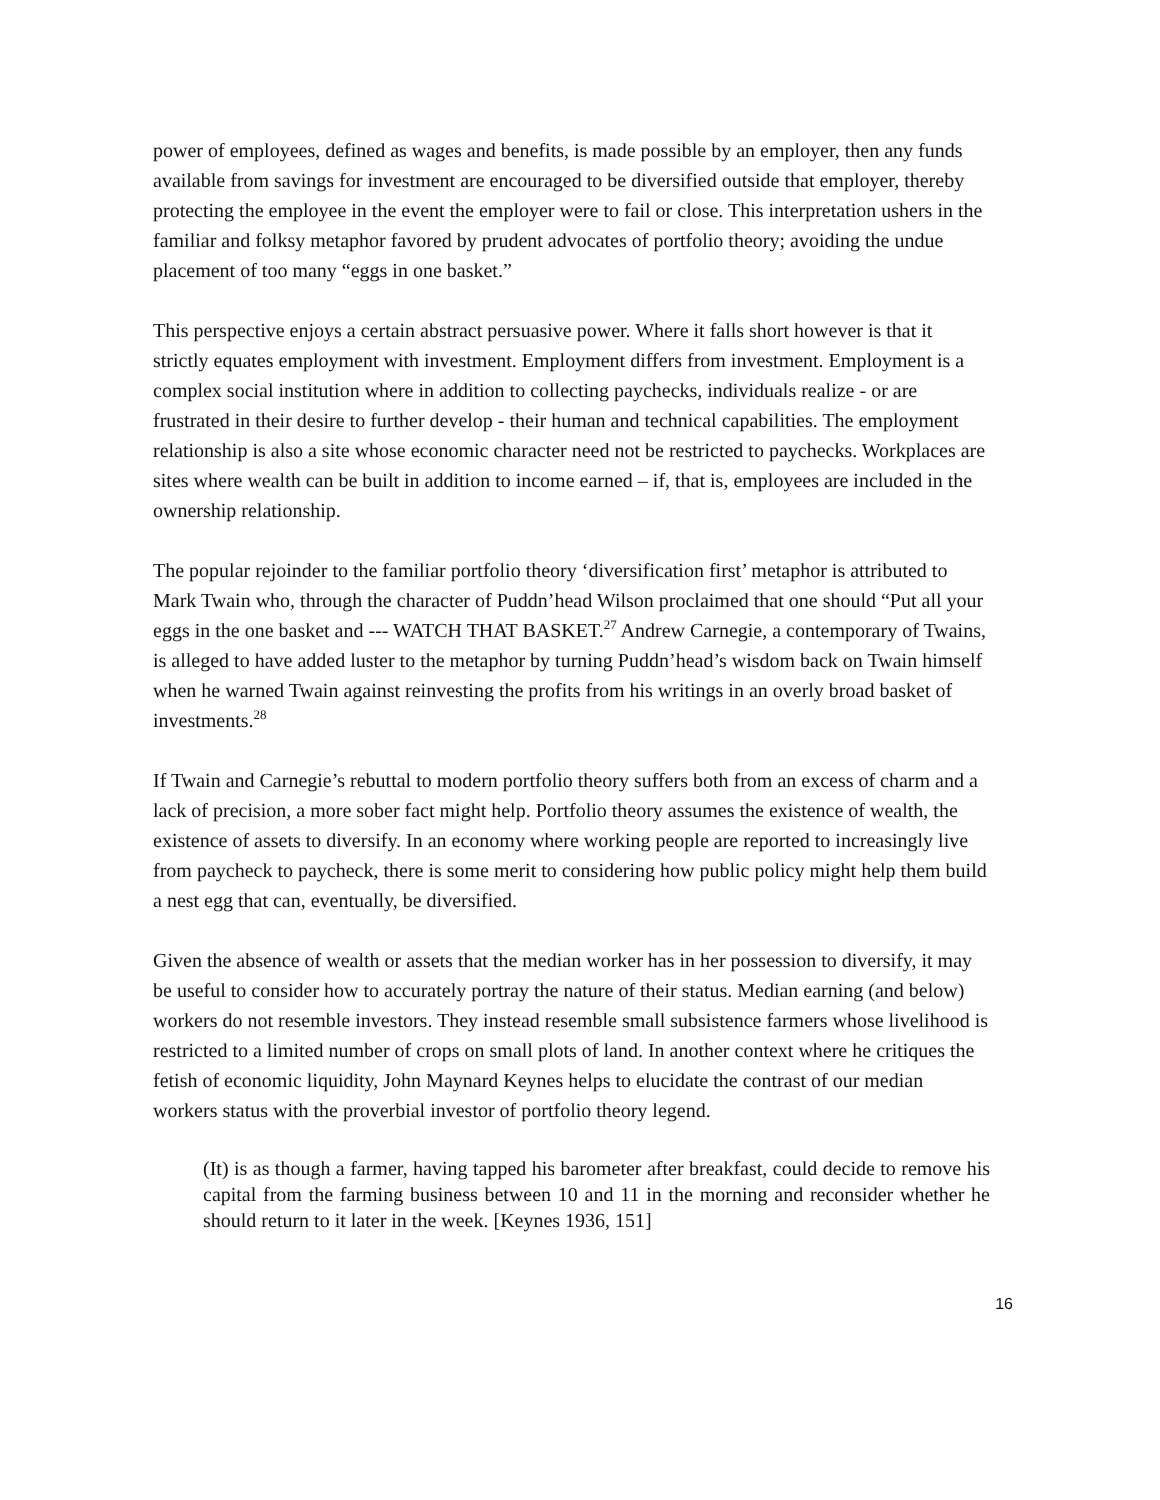power of employees, defined as wages and benefits, is made possible by an employer, then any funds available from savings for investment are encouraged to be diversified outside that employer, thereby protecting the employee in the event the employer were to fail or close. This interpretation ushers in the familiar and folksy metaphor favored by prudent advocates of portfolio theory; avoiding the undue placement of too many “eggs in one basket.”
This perspective enjoys a certain abstract persuasive power. Where it falls short however is that it strictly equates employment with investment. Employment differs from investment. Employment is a complex social institution where in addition to collecting paychecks, individuals realize - or are frustrated in their desire to further develop - their human and technical capabilities. The employment relationship is also a site whose economic character need not be restricted to paychecks. Workplaces are sites where wealth can be built in addition to income earned – if, that is, employees are included in the ownership relationship.
The popular rejoinder to the familiar portfolio theory ‘diversification first’ metaphor is attributed to Mark Twain who, through the character of Puddn’head Wilson proclaimed that one should “Put all your eggs in the one basket and --- WATCH THAT BASKET.<sup>27</sup> Andrew Carnegie, a contemporary of Twains, is alleged to have added luster to the metaphor by turning Puddn’head’s wisdom back on Twain himself when he warned Twain against reinvesting the profits from his writings in an overly broad basket of investments.<sup>28</sup>
If Twain and Carnegie’s rebuttal to modern portfolio theory suffers both from an excess of charm and a lack of precision, a more sober fact might help. Portfolio theory assumes the existence of wealth, the existence of assets to diversify. In an economy where working people are reported to increasingly live from paycheck to paycheck, there is some merit to considering how public policy might help them build a nest egg that can, eventually, be diversified.
Given the absence of wealth or assets that the median worker has in her possession to diversify, it may be useful to consider how to accurately portray the nature of their status. Median earning (and below) workers do not resemble investors. They instead resemble small subsistence farmers whose livelihood is restricted to a limited number of crops on small plots of land. In another context where he critiques the fetish of economic liquidity, John Maynard Keynes helps to elucidate the contrast of our median workers status with the proverbial investor of portfolio theory legend.
(It) is as though a farmer, having tapped his barometer after breakfast, could decide to remove his capital from the farming business between 10 and 11 in the morning and reconsider whether he should return to it later in the week. [Keynes 1936, 151]
16